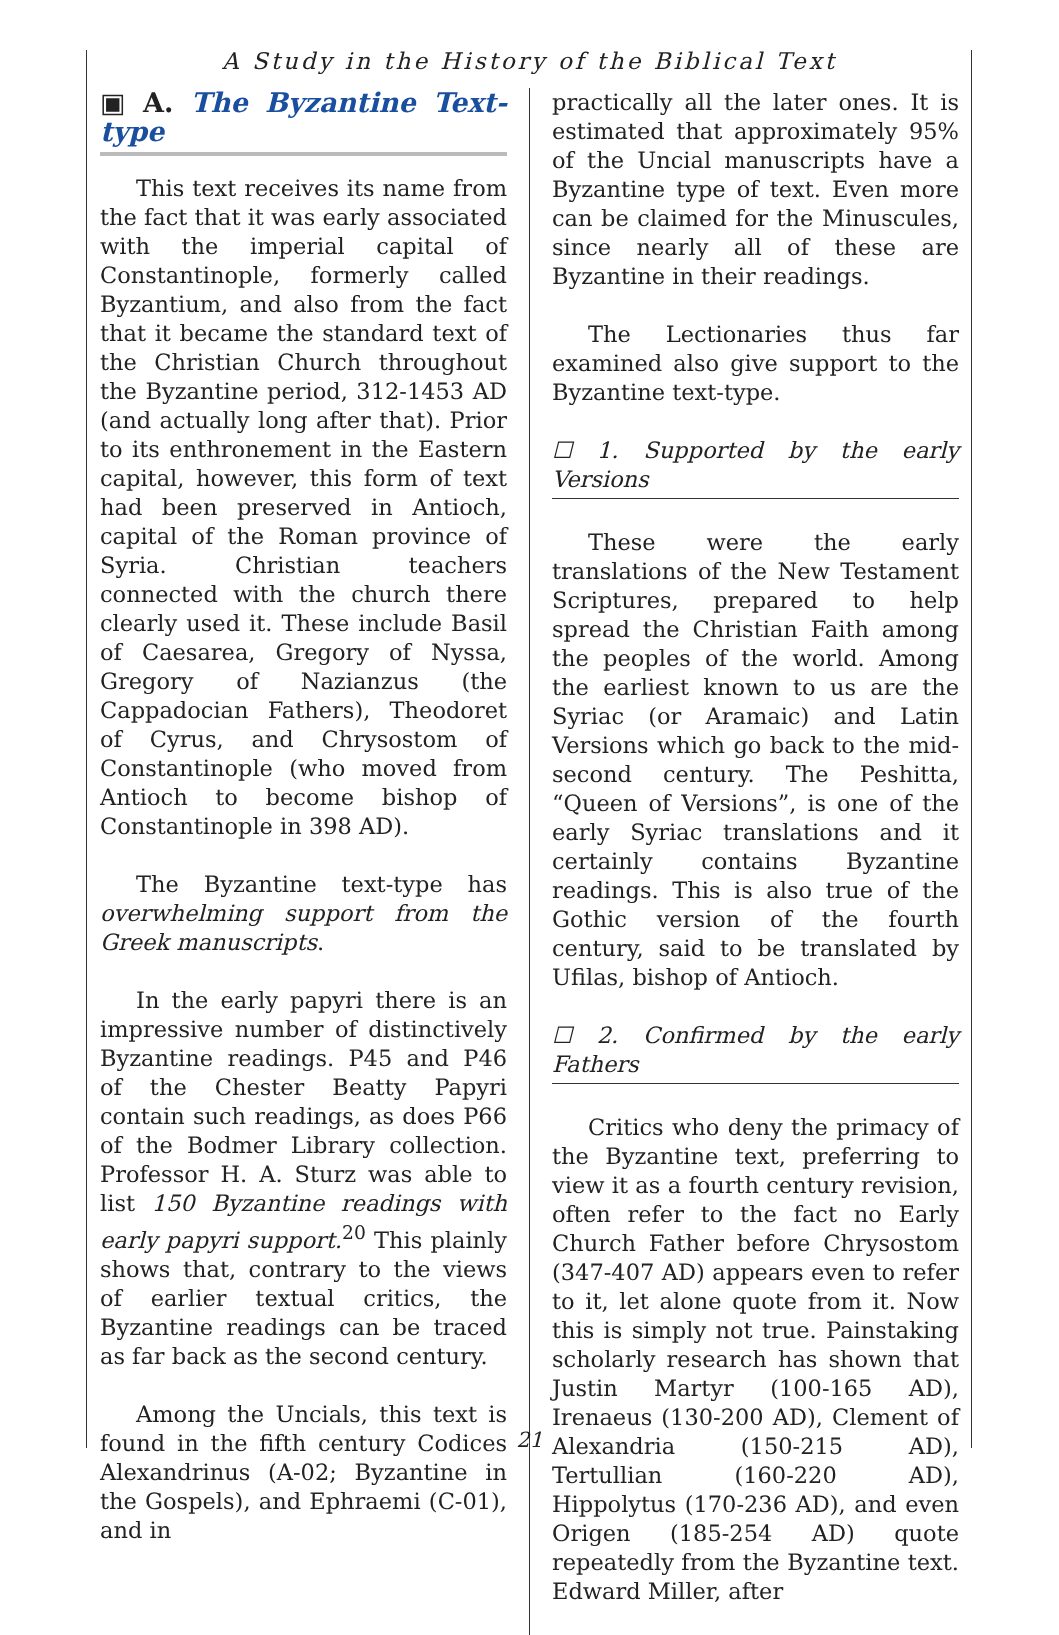A Study in the History of the Biblical Text
▣ A. The Byzantine Text-type
This text receives its name from the fact that it was early associated with the imperial capital of Constantinople, formerly called Byzantium, and also from the fact that it became the standard text of the Christian Church throughout the Byzantine period, 312-1453 AD (and actually long after that). Prior to its enthronement in the Eastern capital, however, this form of text had been preserved in Antioch, capital of the Roman province of Syria. Christian teachers connected with the church there clearly used it. These include Basil of Caesarea, Gregory of Nyssa, Gregory of Nazianzus (the Cappadocian Fathers), Theodoret of Cyrus, and Chrysostom of Constantinople (who moved from Antioch to become bishop of Constantinople in 398 AD).
The Byzantine text-type has overwhelming support from the Greek manuscripts.
In the early papyri there is an impressive number of distinctively Byzantine readings. P45 and P46 of the Chester Beatty Papyri contain such readings, as does P66 of the Bodmer Library collection. Professor H. A. Sturz was able to list 150 Byzantine readings with early papyri support.<sup>20</sup> This plainly shows that, contrary to the views of earlier textual critics, the Byzantine readings can be traced as far back as the second century.
Among the Uncials, this text is found in the fifth century Codices Alexandrinus (A-02; Byzantine in the Gospels), and Ephraemi (C-01), and in
practically all the later ones. It is estimated that approximately 95% of the Uncial manuscripts have a Byzantine type of text. Even more can be claimed for the Minuscules, since nearly all of these are Byzantine in their readings.
The Lectionaries thus far examined also give support to the Byzantine text-type.
☐ 1. Supported by the early Versions
These were the early translations of the New Testament Scriptures, prepared to help spread the Christian Faith among the peoples of the world. Among the earliest known to us are the Syriac (or Aramaic) and Latin Versions which go back to the mid-second century. The Peshitta, “Queen of Versions”, is one of the early Syriac translations and it certainly contains Byzantine readings. This is also true of the Gothic version of the fourth century, said to be translated by Ufilas, bishop of Antioch.
☐ 2. Confirmed by the early Fathers
Critics who deny the primacy of the Byzantine text, preferring to view it as a fourth century revision, often refer to the fact no Early Church Father before Chrysostom (347-407 AD) appears even to refer to it, let alone quote from it. Now this is simply not true. Painstaking scholarly research has shown that Justin Martyr (100-165 AD), Irenaeus (130-200 AD), Clement of Alexandria (150-215 AD), Tertullian (160-220 AD), Hippolytus (170-236 AD), and even Origen (185-254 AD) quote repeatedly from the Byzantine text. Edward Miller, after
21